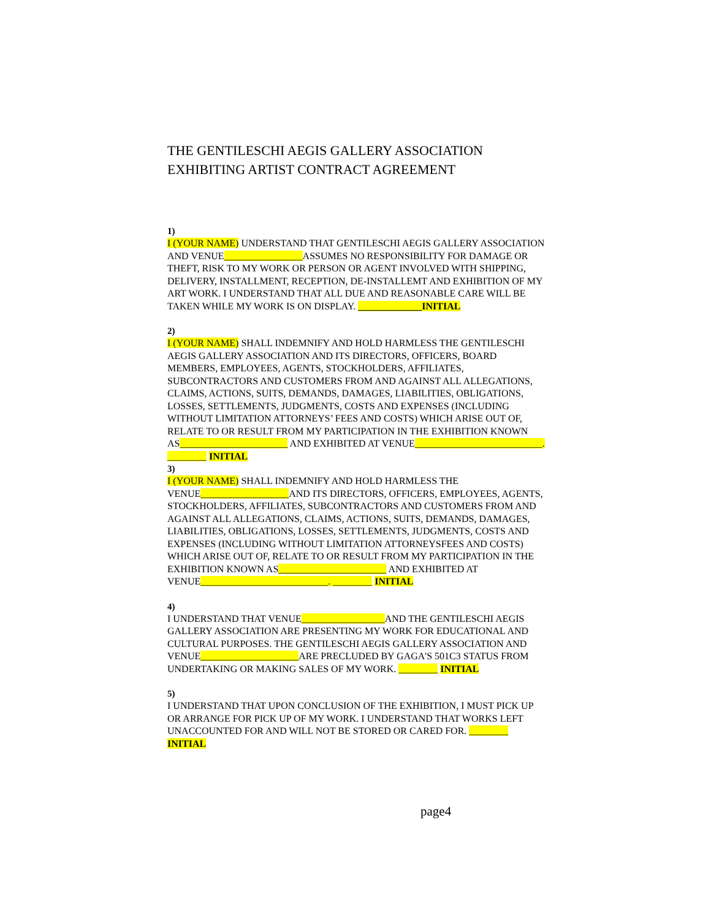THE GENTILESCHI AEGIS GALLERY ASSOCIATION
EXHIBITING ARTIST CONTRACT AGREEMENT
1)
I (YOUR NAME) UNDERSTAND THAT GENTILESCHI AEGIS GALLERY ASSOCIATION AND VENUE________________ASSUMES NO RESPONSIBILITY FOR DAMAGE OR THEFT, RISK TO MY WORK OR PERSON OR AGENT INVOLVED WITH SHIPPING, DELIVERY, INSTALLMENT, RECEPTION, DE-INSTALLEMT AND EXHIBITION OF MY ART WORK. I UNDERSTAND THAT ALL DUE AND REASONABLE CARE WILL BE TAKEN WHILE MY WORK IS ON DISPLAY. _____________INITIAL
2)
I (YOUR NAME) SHALL INDEMNIFY AND HOLD HARMLESS THE GENTILESCHI AEGIS GALLERY ASSOCIATION AND ITS DIRECTORS, OFFICERS, BOARD MEMBERS, EMPLOYEES, AGENTS, STOCKHOLDERS, AFFILIATES, SUBCONTRACTORS AND CUSTOMERS FROM AND AGAINST ALL ALLEGATIONS, CLAIMS, ACTIONS, SUITS, DEMANDS, DAMAGES, LIABILITIES, OBLIGATIONS, LOSSES, SETTLEMENTS, JUDGMENTS, COSTS AND EXPENSES (INCLUDING WITHOUT LIMITATION ATTORNEYS’ FEES AND COSTS) WHICH ARISE OUT OF, RELATE TO OR RESULT FROM MY PARTICIPATION IN THE EXHIBITION KNOWN AS______________________ AND EXHIBITED AT VENUE__________________________. ________ INITIAL
3)
I (YOUR NAME) SHALL INDEMNIFY AND HOLD HARMLESS THE VENUE__________________AND ITS DIRECTORS, OFFICERS, EMPLOYEES, AGENTS, STOCKHOLDERS, AFFILIATES, SUBCONTRACTORS AND CUSTOMERS FROM AND AGAINST ALL ALLEGATIONS, CLAIMS, ACTIONS, SUITS, DEMANDS, DAMAGES, LIABILITIES, OBLIGATIONS, LOSSES, SETTLEMENTS, JUDGMENTS, COSTS AND EXPENSES (INCLUDING WITHOUT LIMITATION ATTORNEYSFEES AND COSTS) WHICH ARISE OUT OF, RELATE TO OR RESULT FROM MY PARTICIPATION IN THE EXHIBITION KNOWN AS______________________ AND EXHIBITED AT VENUE__________________________. ________ INITIAL
4)
I UNDERSTAND THAT VENUE_________________AND THE GENTILESCHI AEGIS GALLERY ASSOCIATION ARE PRESENTING MY WORK FOR EDUCATIONAL AND CULTURAL PURPOSES. THE GENTILESCHI AEGIS GALLERY ASSOCIATION AND VENUE____________________ARE PRECLUDED BY GAGA'S 501C3 STATUS FROM UNDERTAKING OR MAKING SALES OF MY WORK. ________ INITIAL
5)
I UNDERSTAND THAT UPON CONCLUSION OF THE EXHIBITION, I MUST PICK UP OR ARRANGE FOR PICK UP OF MY WORK. I UNDERSTAND THAT WORKS LEFT UNACCOUNTED FOR AND WILL NOT BE STORED OR CARED FOR. ________ INITIAL
page4